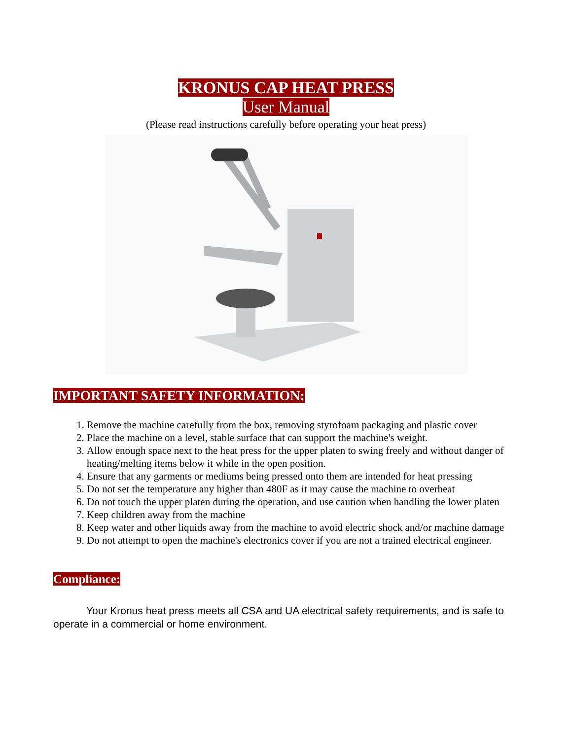KRONUS CAP HEAT PRESS
User Manual
(Please read instructions carefully before operating your heat press)
IMPORTANT SAFETY INFORMATION:
1. Remove the machine carefully from the box, removing styrofoam packaging and plastic cover
2. Place the machine on a level, stable surface that can support the machine's weight.
3. Allow enough space next to the heat press for the upper platen to swing freely and without danger of heating/melting items below it while in the open position.
4. Ensure that any garments or mediums being pressed onto them are intended for heat pressing
5. Do not set the temperature any higher than 480F as it may cause the machine to overheat
6. Do not touch the upper platen during the operation, and use caution when handling the lower platen
7. Keep children away from the machine
8. Keep water and other liquids away from the machine to avoid electric shock and/or machine damage
9. Do not attempt to open the machine's electronics cover if you are not a trained electrical engineer.
Compliance:
Your Kronus heat press meets all CSA and UA electrical safety requirements, and is safe to operate in a commercial or home environment.